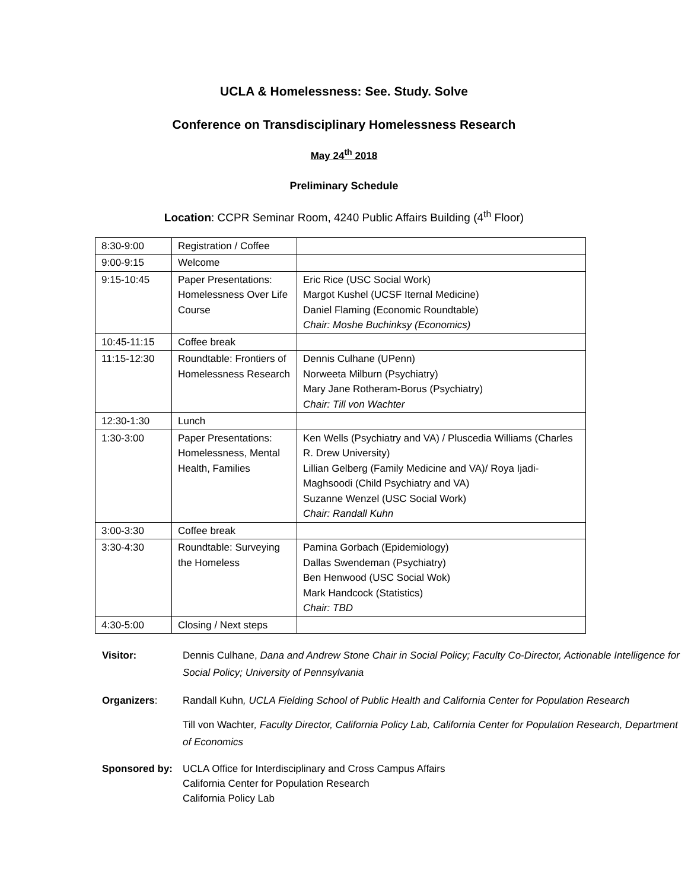UCLA & Homelessness: See. Study. Solve
Conference on Transdisciplinary Homelessness Research
May 24<sup>th</sup> 2018
Preliminary Schedule
Location: CCPR Seminar Room, 4240 Public Affairs Building (4<sup>th</sup> Floor)
| 8:30-9:00 | Registration / Coffee | |
| 9:00-9:15 | Welcome | |
| 9:15-10:45 | Paper Presentations: Homelessness Over Life Course | Eric Rice (USC Social Work) Margot Kushel (UCSF Iternal Medicine) Daniel Flaming (Economic Roundtable) Chair: Moshe Buchinksy (Economics) |
| 10:45-11:15 | Coffee break | |
| 11:15-12:30 | Roundtable: Frontiers of Homelessness Research | Dennis Culhane (UPenn) Norweeta Milburn (Psychiatry) Mary Jane Rotheram-Borus (Psychiatry) Chair: Till von Wachter |
| 12:30-1:30 | Lunch | |
| 1:30-3:00 | Paper Presentations: Homelessness, Mental Health, Families | Ken Wells (Psychiatry and VA) / Pluscedia Williams (Charles R. Drew University) Lillian Gelberg (Family Medicine and VA)/ Roya Ijadi-Maghsoodi (Child Psychiatry and VA) Suzanne Wenzel (USC Social Work) Chair: Randall Kuhn |
| 3:00-3:30 | Coffee break | |
| 3:30-4:30 | Roundtable: Surveying the Homeless | Pamina Gorbach (Epidemiology) Dallas Swendeman (Psychiatry) Ben Henwood (USC Social Wok) Mark Handcock (Statistics) Chair: TBD |
| 4:30-5:00 | Closing / Next steps | |
Visitor: Dennis Culhane, Dana and Andrew Stone Chair in Social Policy; Faculty Co-Director, Actionable Intelligence for Social Policy; University of Pennsylvania
Organizers: Randall Kuhn, UCLA Fielding School of Public Health and California Center for Population Research
Till von Wachter, Faculty Director, California Policy Lab, California Center for Population Research, Department of Economics
Sponsored by: UCLA Office for Interdisciplinary and Cross Campus Affairs
California Center for Population Research
California Policy Lab